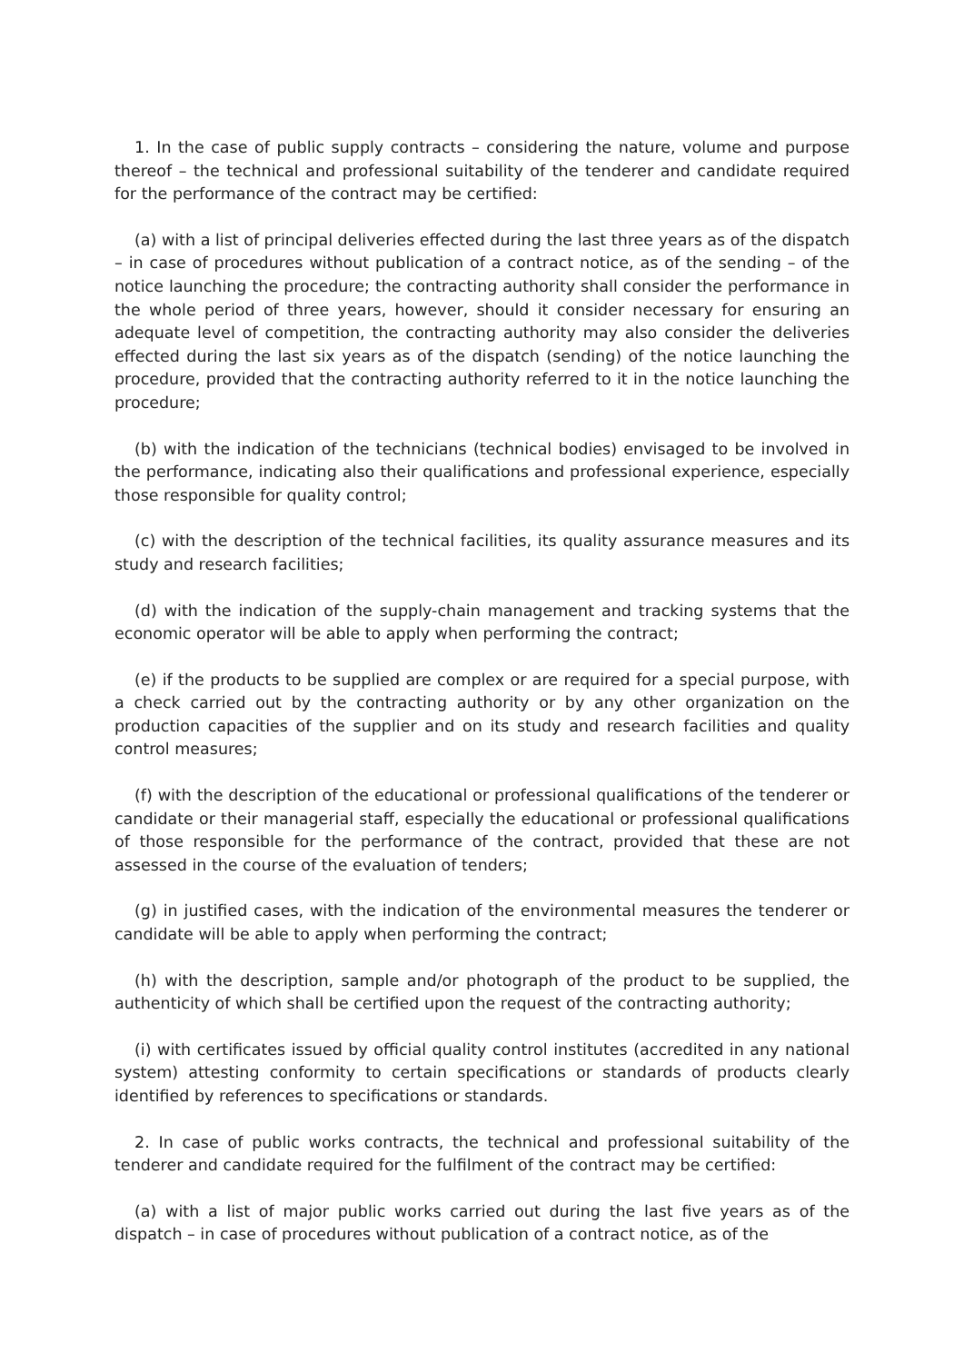1. In the case of public supply contracts – considering the nature, volume and purpose thereof – the technical and professional suitability of the tenderer and candidate required for the performance of the contract may be certified:
(a) with a list of principal deliveries effected during the last three years as of the dispatch – in case of procedures without publication of a contract notice, as of the sending – of the notice launching the procedure; the contracting authority shall consider the performance in the whole period of three years, however, should it consider necessary for ensuring an adequate level of competition, the contracting authority may also consider the deliveries effected during the last six years as of the dispatch (sending) of the notice launching the procedure, provided that the contracting authority referred to it in the notice launching the procedure;
(b) with the indication of the technicians (technical bodies) envisaged to be involved in the performance, indicating also their qualifications and professional experience, especially those responsible for quality control;
(c) with the description of the technical facilities, its quality assurance measures and its study and research facilities;
(d) with the indication of the supply-chain management and tracking systems that the economic operator will be able to apply when performing the contract;
(e) if the products to be supplied are complex or are required for a special purpose, with a check carried out by the contracting authority or by any other organization on the production capacities of the supplier and on its study and research facilities and quality control measures;
(f) with the description of the educational or professional qualifications of the tenderer or candidate or their managerial staff, especially the educational or professional qualifications of those responsible for the performance of the contract, provided that these are not assessed in the course of the evaluation of tenders;
(g) in justified cases, with the indication of the environmental measures the tenderer or candidate will be able to apply when performing the contract;
(h) with the description, sample and/or photograph of the product to be supplied, the authenticity of which shall be certified upon the request of the contracting authority;
(i) with certificates issued by official quality control institutes (accredited in any national system) attesting conformity to certain specifications or standards of products clearly identified by references to specifications or standards.
2. In case of public works contracts, the technical and professional suitability of the tenderer and candidate required for the fulfilment of the contract may be certified:
(a) with a list of major public works carried out during the last five years as of the dispatch – in case of procedures without publication of a contract notice, as of the